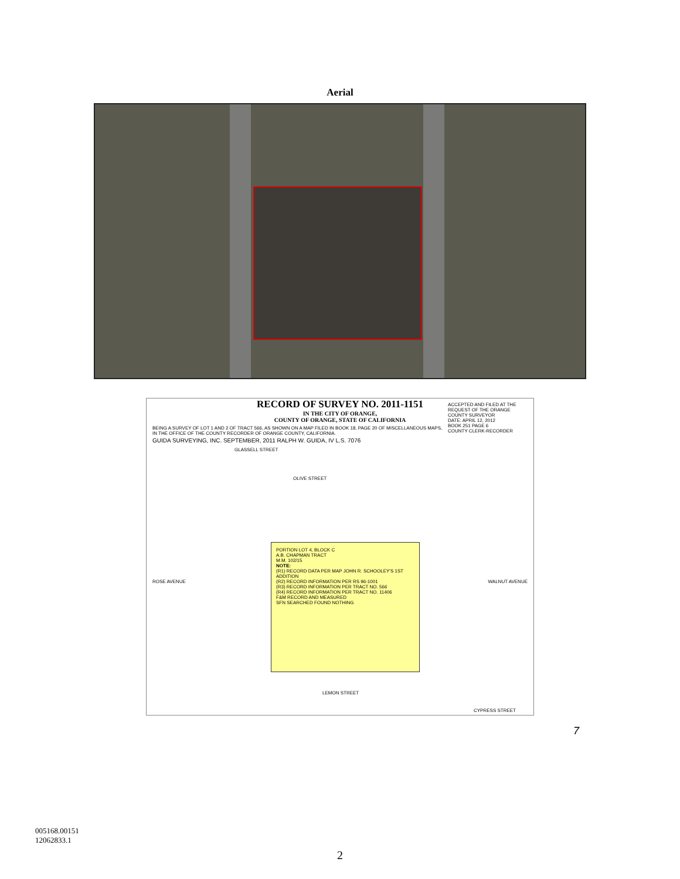Aerial
ACCEPTED AND FILED AT THE REQUEST OF THE ORANGE COUNTY SURVEYOR
DATE: APRIL 12, 2012
BOOK 251 PAGE 6
COUNTY CLERK-RECORDER
RECORD OF SURVEY NO. 2011-1151
IN THE CITY OF ORANGE,
COUNTY OF ORANGE, STATE OF CALIFORNIA
BEING A SURVEY OF LOT 1 AND 2 OF TRACT 566, AS SHOWN ON A MAP FILED IN BOOK 18, PAGE 20 OF MISCELLANEOUS MAPS, IN THE OFFICE OF THE COUNTY RECORDER OF ORANGE COUNTY, CALIFORNIA.
GUIDA SURVEYING, INC. SEPTEMBER, 2011 RALPH W. GUIDA, IV L.S. 7076
GLASSELL STREET
OLIVE STREET
PORTION LOT 4, BLOCK C
A.B. CHAPMAN TRACT
M.M. 102/15
NOTE:
(R1) RECORD DATA PER MAP JOHN R. SCHOOLEY'S 1ST ADDITION
(R2) RECORD INFORMATION PER RS 96-1001
(R3) RECORD INFORMATION PER TRACT NO. 566
(R4) RECORD INFORMATION PER TRACT NO. 11406
F&M RECORD AND MEASURED
SFN SEARCHED FOUND NOTHING
ROSE AVENUE WALNUT AVENUE
LEMON STREET
CYPRESS STREET
7
005168.00151
12062833.1
2